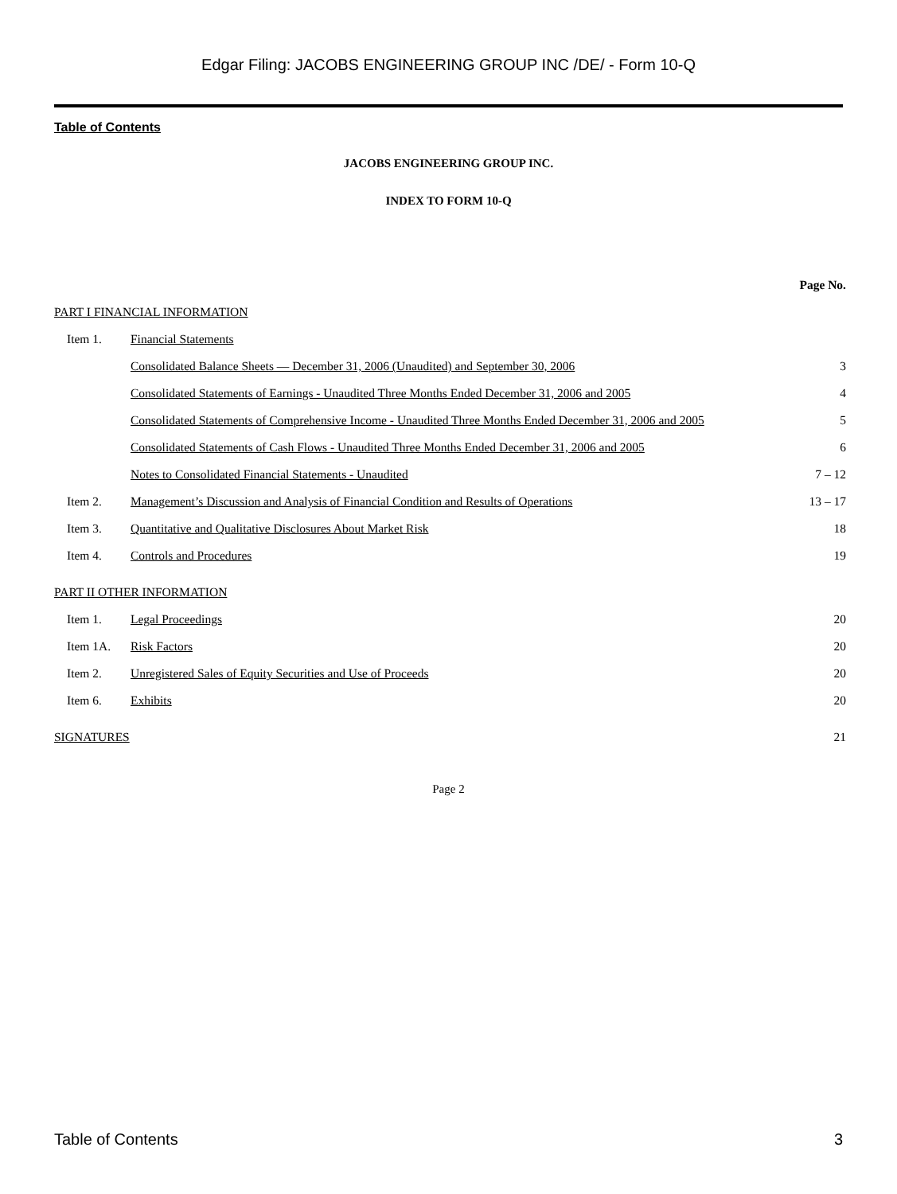Edgar Filing: JACOBS ENGINEERING GROUP INC /DE/ - Form 10-Q
Table of Contents
JACOBS ENGINEERING GROUP INC.
INDEX TO FORM 10-Q
| | | Page No. |
| PART I FINANCIAL INFORMATION | | |
| Item 1. | Financial Statements | |
| | Consolidated Balance Sheets — December 31, 2006 (Unaudited) and September 30, 2006 | 3 |
| | Consolidated Statements of Earnings - Unaudited Three Months Ended December 31, 2006 and 2005 | 4 |
| | Consolidated Statements of Comprehensive Income - Unaudited Three Months Ended December 31, 2006 and 2005 | 5 |
| | Consolidated Statements of Cash Flows - Unaudited Three Months Ended December 31, 2006 and 2005 | 6 |
| | Notes to Consolidated Financial Statements - Unaudited | 7 – 12 |
| Item 2. | Management’s Discussion and Analysis of Financial Condition and Results of Operations | 13 – 17 |
| Item 3. | Quantitative and Qualitative Disclosures About Market Risk | 18 |
| Item 4. | Controls and Procedures | 19 |
| PART II OTHER INFORMATION | | |
| Item 1. | Legal Proceedings | 20 |
| Item 1A. | Risk Factors | 20 |
| Item 2. | Unregistered Sales of Equity Securities and Use of Proceeds | 20 |
| Item 6. | Exhibits | 20 |
| SIGNATURES | | 21 |
Page 2
Table of Contents 3